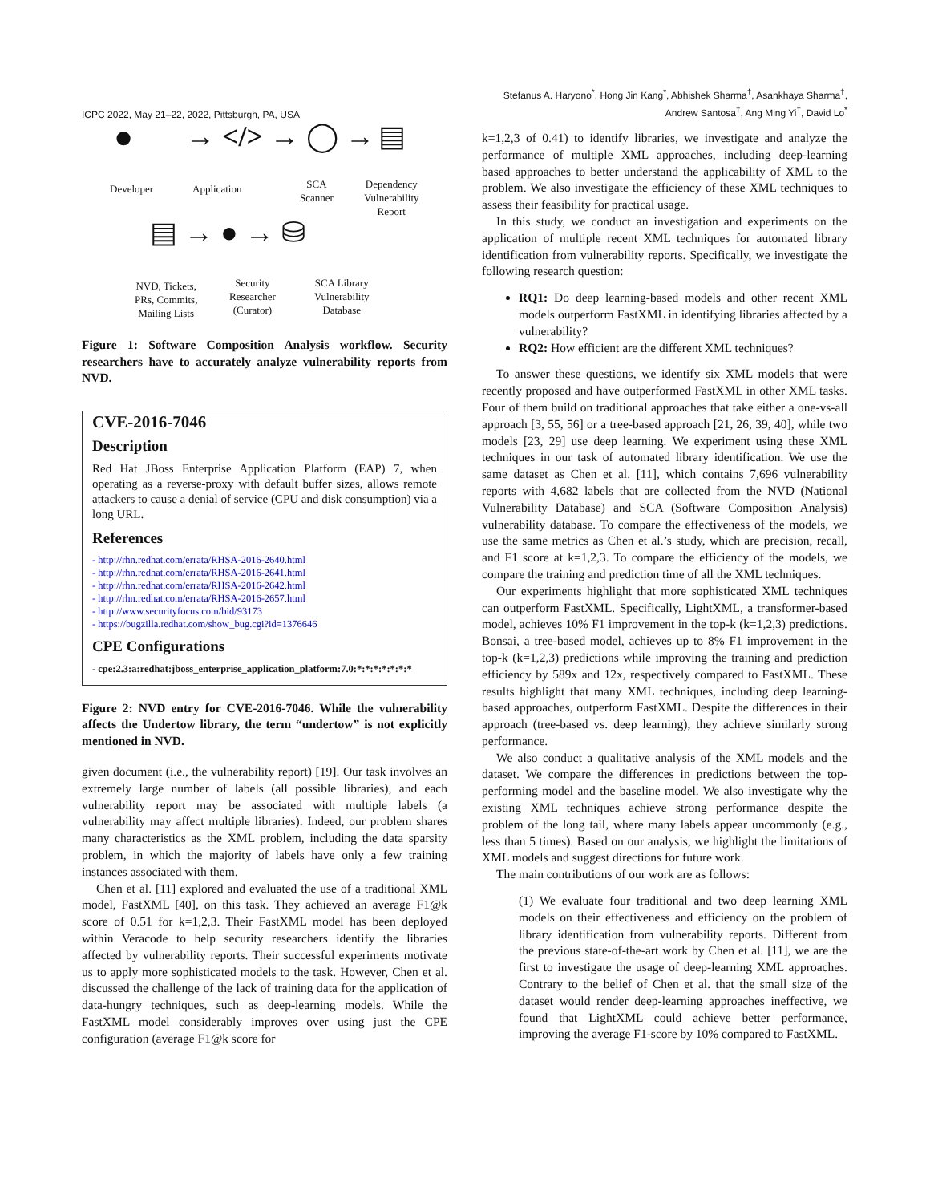ICPC 2022, May 21–22, 2022, Pittsburgh, PA, USA
Stefanus A. Haryono<sup>*</sup>, Hong Jin Kang<sup>*</sup>, Abhishek Sharma<sup>†</sup>, Asankhaya Sharma<sup>†</sup>,
Andrew Santosa<sup>†</sup>, Ang Ming Yi<sup>†</sup>, David Lo<sup>*</sup>
● → </> → ◯ → ▤
Developer Application SCA
Scanner
Dependency
Vulnerability
Report
▤ → ● → ⛁
NVD, Tickets,
PRs, Commits,
Mailing Lists
Security
Researcher
(Curator)
SCA Library
Vulnerability
Database
Figure 1: Software Composition Analysis workflow. Security researchers have to accurately analyze vulnerability reports from NVD.
CVE-2016-7046
Description
Red Hat JBoss Enterprise Application Platform (EAP) 7, when operating as a reverse-proxy with default buffer sizes, allows remote attackers to cause a denial of service (CPU and disk consumption) via a long URL.
References
- http://rhn.redhat.com/errata/RHSA-2016-2640.html
- http://rhn.redhat.com/errata/RHSA-2016-2641.html
- http://rhn.redhat.com/errata/RHSA-2016-2642.html
- http://rhn.redhat.com/errata/RHSA-2016-2657.html
- http://www.securityfocus.com/bid/93173
- https://bugzilla.redhat.com/show_bug.cgi?id=1376646
CPE Configurations
- cpe:2.3:a:redhat:jboss_enterprise_application_platform:7.0:*:*:*:*:*:*:*
Figure 2: NVD entry for CVE-2016-7046. While the vulnerability affects the Undertow library, the term “undertow” is not explicitly mentioned in NVD.
given document (i.e., the vulnerability report) [19]. Our task involves an extremely large number of labels (all possible libraries), and each vulnerability report may be associated with multiple labels (a vulnerability may affect multiple libraries). Indeed, our problem shares many characteristics as the XML problem, including the data sparsity problem, in which the majority of labels have only a few training instances associated with them.
Chen et al. [11] explored and evaluated the use of a traditional XML model, FastXML [40], on this task. They achieved an average F1@k score of 0.51 for k=1,2,3. Their FastXML model has been deployed within Veracode to help security researchers identify the libraries affected by vulnerability reports. Their successful experiments motivate us to apply more sophisticated models to the task. However, Chen et al. discussed the challenge of the lack of training data for the application of data-hungry techniques, such as deep-learning models. While the FastXML model considerably improves over using just the CPE configuration (average F1@k score for
k=1,2,3 of 0.41) to identify libraries, we investigate and analyze the performance of multiple XML approaches, including deep-learning based approaches to better understand the applicability of XML to the problem. We also investigate the efficiency of these XML techniques to assess their feasibility for practical usage.
In this study, we conduct an investigation and experiments on the application of multiple recent XML techniques for automated library identification from vulnerability reports. Specifically, we investigate the following research question:
RQ1: Do deep learning-based models and other recent XML models outperform FastXML in identifying libraries affected by a vulnerability?
RQ2: How efficient are the different XML techniques?
To answer these questions, we identify six XML models that were recently proposed and have outperformed FastXML in other XML tasks. Four of them build on traditional approaches that take either a one-vs-all approach [3, 55, 56] or a tree-based approach [21, 26, 39, 40], while two models [23, 29] use deep learning. We experiment using these XML techniques in our task of automated library identification. We use the same dataset as Chen et al. [11], which contains 7,696 vulnerability reports with 4,682 labels that are collected from the NVD (National Vulnerability Database) and SCA (Software Composition Analysis) vulnerability database. To compare the effectiveness of the models, we use the same metrics as Chen et al.’s study, which are precision, recall, and F1 score at k=1,2,3. To compare the efficiency of the models, we compare the training and prediction time of all the XML techniques.
Our experiments highlight that more sophisticated XML techniques can outperform FastXML. Specifically, LightXML, a transformer-based model, achieves 10% F1 improvement in the top-k (k=1,2,3) predictions. Bonsai, a tree-based model, achieves up to 8% F1 improvement in the top-k (k=1,2,3) predictions while improving the training and prediction efficiency by 589x and 12x, respectively compared to FastXML. These results highlight that many XML techniques, including deep learning-based approaches, outperform FastXML. Despite the differences in their approach (tree-based vs. deep learning), they achieve similarly strong performance.
We also conduct a qualitative analysis of the XML models and the dataset. We compare the differences in predictions between the top-performing model and the baseline model. We also investigate why the existing XML techniques achieve strong performance despite the problem of the long tail, where many labels appear uncommonly (e.g., less than 5 times). Based on our analysis, we highlight the limitations of XML models and suggest directions for future work.
The main contributions of our work are as follows:
(1) We evaluate four traditional and two deep learning XML models on their effectiveness and efficiency on the problem of library identification from vulnerability reports. Different from the previous state-of-the-art work by Chen et al. [11], we are the first to investigate the usage of deep-learning XML approaches. Contrary to the belief of Chen et al. that the small size of the dataset would render deep-learning approaches ineffective, we found that LightXML could achieve better performance, improving the average F1-score by 10% compared to FastXML.